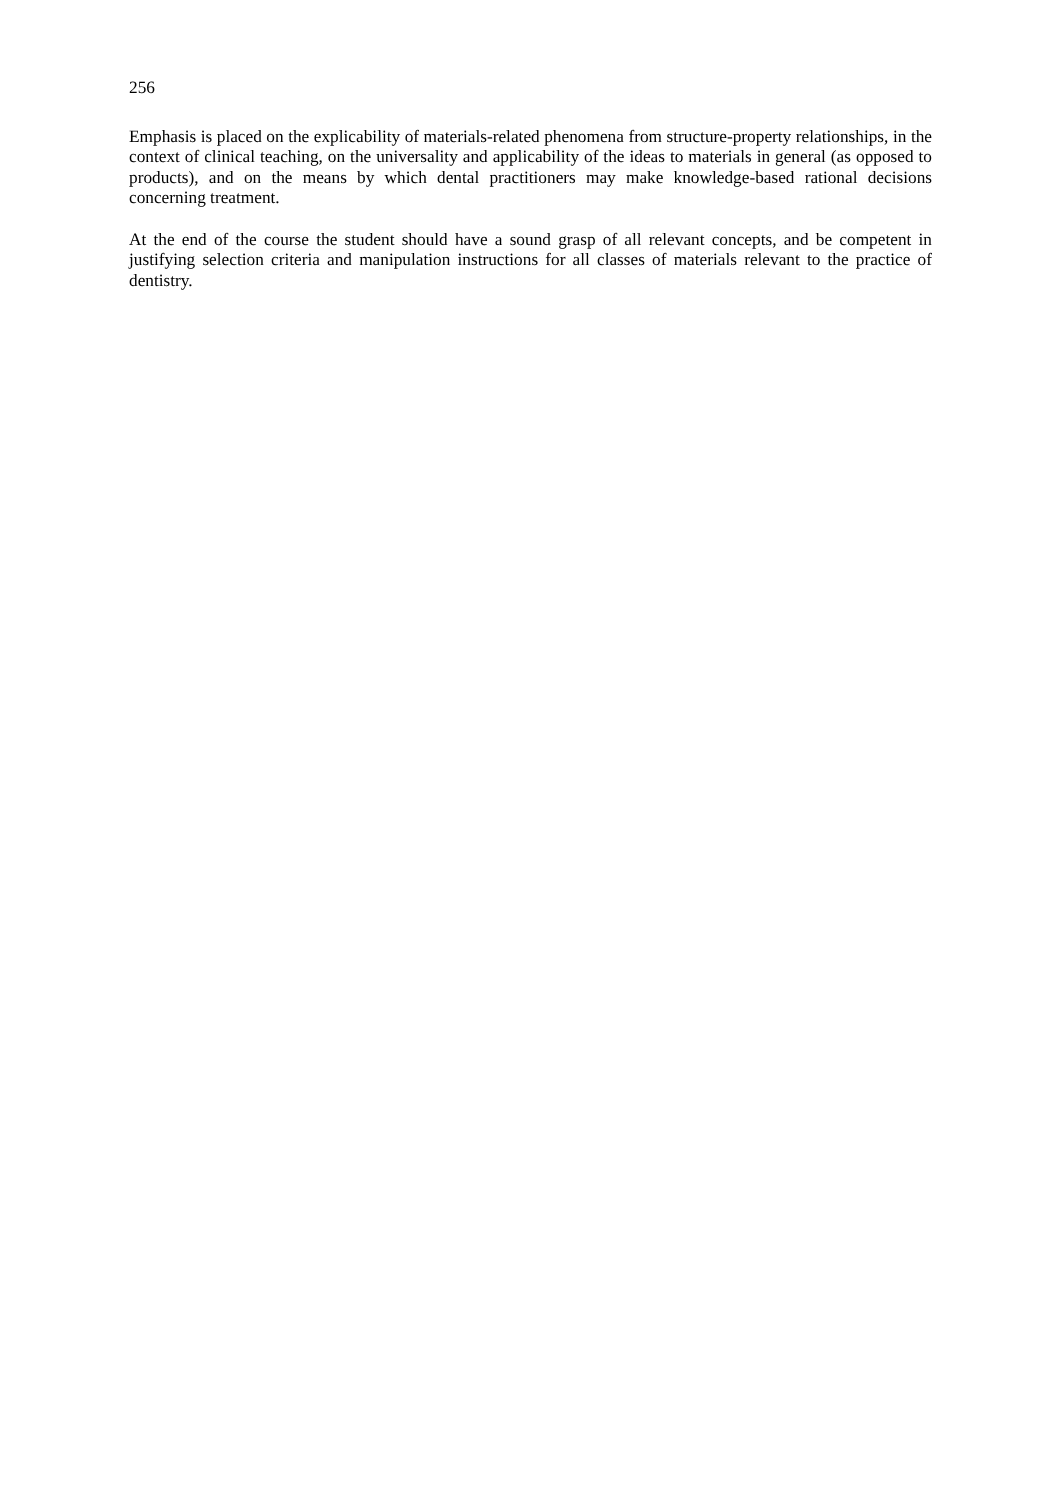256
Emphasis is placed on the explicability of materials-related phenomena from structure-property relationships, in the context of clinical teaching, on the universality and applicability of the ideas to materials in general (as opposed to products), and on the means by which dental practitioners may make knowledge-based rational decisions concerning treatment.
At the end of the course the student should have a sound grasp of all relevant concepts, and be competent in justifying selection criteria and manipulation instructions for all classes of materials relevant to the practice of dentistry.